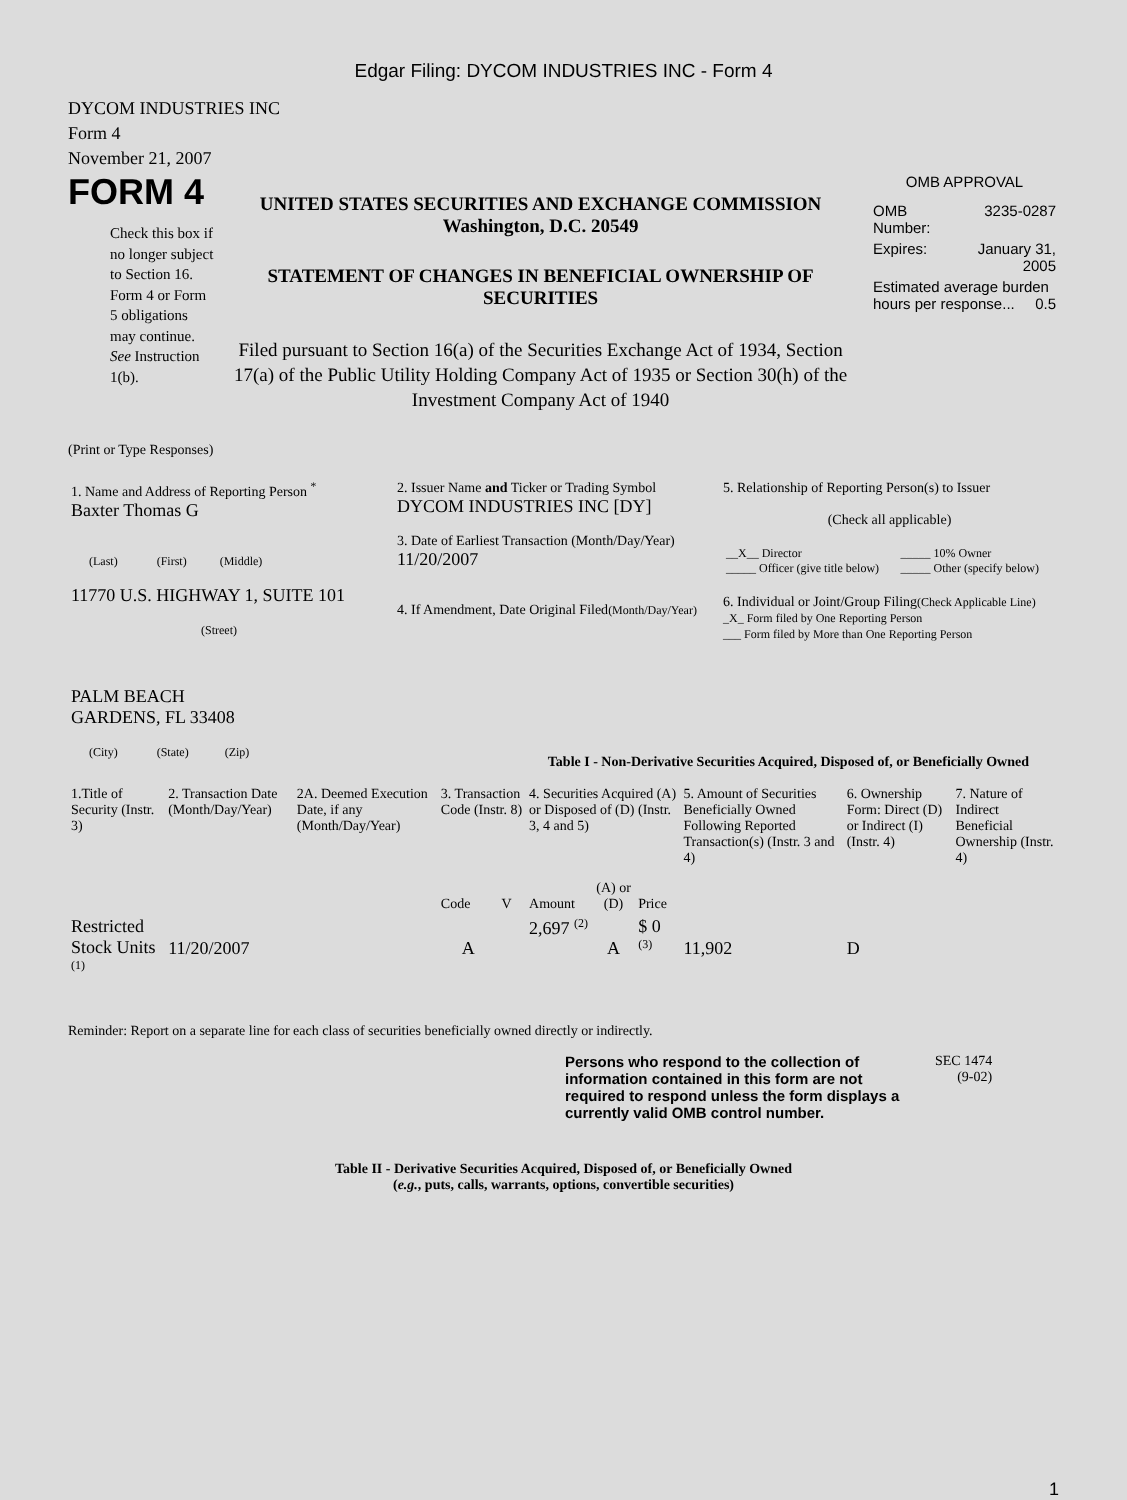Edgar Filing: DYCOM INDUSTRIES INC - Form 4
DYCOM INDUSTRIES INC
Form 4
November 21, 2007
FORM 4
Check this box if no longer subject to Section 16. Form 4 or Form 5 obligations may continue. See Instruction 1(b).
UNITED STATES SECURITIES AND EXCHANGE COMMISSION
Washington, D.C. 20549
STATEMENT OF CHANGES IN BENEFICIAL OWNERSHIP OF SECURITIES
Filed pursuant to Section 16(a) of the Securities Exchange Act of 1934, Section 17(a) of the Public Utility Holding Company Act of 1935 or Section 30(h) of the Investment Company Act of 1940
OMB APPROVAL
| OMB Number: | 3235-0287 |
| Expires: | January 31, 2005 |
| Estimated average burden hours per response... 0.5 | |
(Print or Type Responses)
| 1. Name and Address of Reporting Person <sup>*</sup> Baxter Thomas G (Last) (First) (Middle) 11770 U.S. HIGHWAY 1, SUITE 101 (Street) PALM BEACH GARDENS, FL 33408 (City) (State) (Zip) | 2. Issuer Name and Ticker or Trading Symbol DYCOM INDUSTRIES INC [DY] 3. Date of Earliest Transaction (Month/Day/Year) 11/20/2007 4. If Amendment, Date Original Filed (Month/Day/Year) | 5. Relationship of Reporting Person(s) to Issuer (Check all applicable) / __X__ Director _____ Officer (give title below) / _____ 10% Owner _____ Other (specify below) / 6. Individual or Joint/Group Filing (Check Applicable Line) _X_ Form filed by One Reporting Person ___ Form filed by More than One Reporting Person |
Table I - Non-Derivative Securities Acquired, Disposed of, or Beneficially Owned
| 1.Title of Security (Instr. 3) | 2. Transaction Date (Month/Day/Year) | 2A. Deemed Execution Date, if any (Month/Day/Year) | 3. Transaction Code (Instr. 8) | | 4. Securities Acquired (A) or Disposed of (D) (Instr. 3, 4 and 5) | | | 5. Amount of Securities Beneficially Owned Following Reported Transaction(s) (Instr. 3 and 4) | 6. Ownership Form: Direct (D) or Indirect (I) (Instr. 4) | 7. Nature of Indirect Beneficial Ownership (Instr. 4) |
| --- | --- | --- | --- | --- | --- | --- | --- | --- | --- | --- |
| | | | Code | V | Amount | (A) or (D) | Price | | | |
| Restricted Stock Units <sup>(1)</sup> | 11/20/2007 | | A | | 2,697 <sup>(2)</sup> | A | $ 0 <sup>(3)</sup> | 11,902 | D | |
Reminder: Report on a separate line for each class of securities beneficially owned directly or indirectly.
Persons who respond to the collection of information contained in this form are not required to respond unless the form displays a currently valid OMB control number.
SEC 1474
(9-02)
Table II - Derivative Securities Acquired, Disposed of, or Beneficially Owned
(e.g., puts, calls, warrants, options, convertible securities)
1